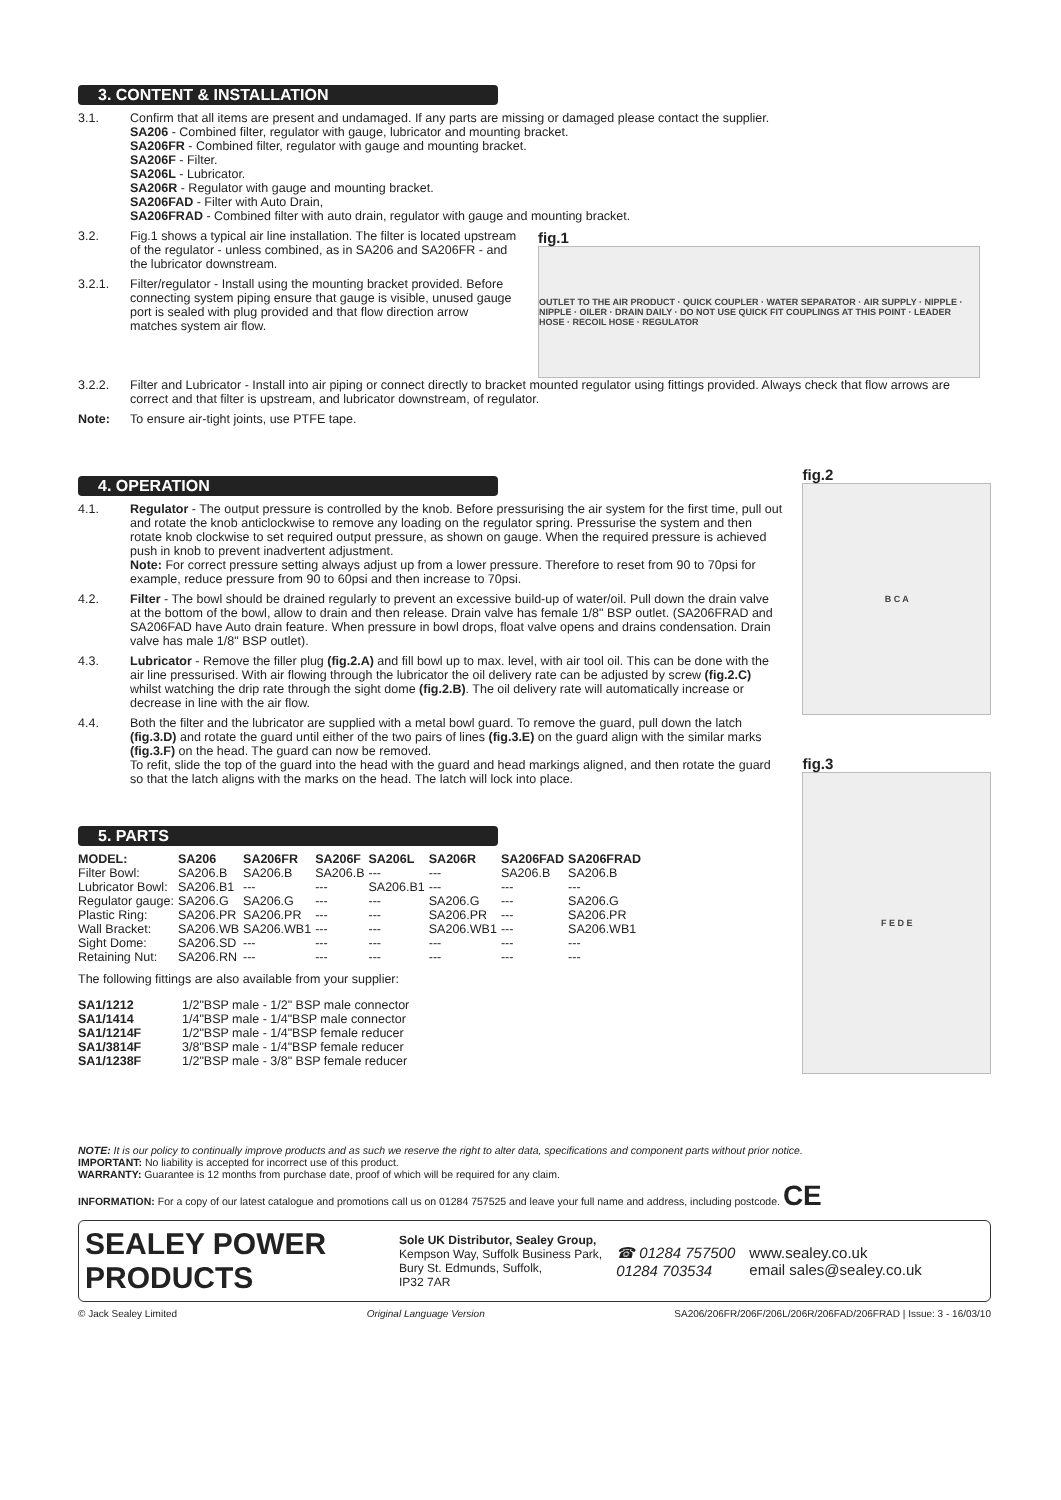3. CONTENT & INSTALLATION
3.1. Confirm that all items are present and undamaged. If any parts are missing or damaged please contact the supplier.
SA206 - Combined filter, regulator with gauge, lubricator and mounting bracket.
SA206FR - Combined filter, regulator with gauge and mounting bracket.
SA206F - Filter.
SA206L - Lubricator.
SA206R - Regulator with gauge and mounting bracket.
SA206FAD - Filter with Auto Drain,
SA206FRAD - Combined filter with auto drain, regulator with gauge and mounting bracket.
3.2. Fig.1 shows a typical air line installation. The filter is located upstream of the regulator - unless combined, as in SA206 and SA206FR - and the lubricator downstream.
3.2.1. Filter/regulator - Install using the mounting bracket provided. Before connecting system piping ensure that gauge is visible, unused gauge port is sealed with plug provided and that flow direction arrow matches system air flow.
fig.1
OUTLET TO THE AIR PRODUCT · QUICK COUPLER · WATER SEPARATOR · AIR SUPPLY · NIPPLE · NIPPLE · OILER · DRAIN DAILY · DO NOT USE QUICK FIT COUPLINGS AT THIS POINT · LEADER HOSE · RECOIL HOSE · REGULATOR
3.2.2. Filter and Lubricator - Install into air piping or connect directly to bracket mounted regulator using fittings provided. Always check that flow arrows are correct and that filter is upstream, and lubricator downstream, of regulator.
Note: To ensure air-tight joints, use PTFE tape.
4. OPERATION
4.1. Regulator - The output pressure is controlled by the knob. Before pressurising the air system for the first time, pull out and rotate the knob anticlockwise to remove any loading on the regulator spring. Pressurise the system and then rotate knob clockwise to set required output pressure, as shown on gauge. When the required pressure is achieved push in knob to prevent inadvertent adjustment.
Note: For correct pressure setting always adjust up from a lower pressure. Therefore to reset from 90 to 70psi for example, reduce pressure from 90 to 60psi and then increase to 70psi.
4.2. Filter - The bowl should be drained regularly to prevent an excessive build-up of water/oil. Pull down the drain valve at the bottom of the bowl, allow to drain and then release. Drain valve has female 1/8" BSP outlet. (SA206FRAD and SA206FAD have Auto drain feature. When pressure in bowl drops, float valve opens and drains condensation. Drain valve has male 1/8" BSP outlet).
4.3. Lubricator - Remove the filler plug (fig.2.A) and fill bowl up to max. level, with air tool oil. This can be done with the air line pressurised. With air flowing through the lubricator the oil delivery rate can be adjusted by screw (fig.2.C) whilst watching the drip rate through the sight dome (fig.2.B). The oil delivery rate will automatically increase or decrease in line with the air flow.
4.4. Both the filter and the lubricator are supplied with a metal bowl guard. To remove the guard, pull down the latch (fig.3.D) and rotate the guard until either of the two pairs of lines (fig.3.E) on the guard align with the similar marks (fig.3.F) on the head. The guard can now be removed.
To refit, slide the top of the guard into the head with the guard and head markings aligned, and then rotate the guard so that the latch aligns with the marks on the head. The latch will lock into place.
5. PARTS
| MODEL: | SA206 | SA206FR | SA206F | SA206L | SA206R | SA206FAD | SA206FRAD |
| --- | --- | --- | --- | --- | --- | --- | --- |
| Filter Bowl: | SA206.B | SA206.B | SA206.B | --- | --- | SA206.B | SA206.B |
| Lubricator Bowl: | SA206.B1 | --- | --- | SA206.B1 | --- | --- | --- |
| Regulator gauge: | SA206.G | SA206.G | --- | --- | SA206.G | --- | SA206.G |
| Plastic Ring: | SA206.PR | SA206.PR | --- | --- | SA206.PR | --- | SA206.PR |
| Wall Bracket: | SA206.WB | SA206.WB1 | --- | --- | SA206.WB1 | --- | SA206.WB1 |
| Sight Dome: | SA206.SD | --- | --- | --- | --- | --- | --- |
| Retaining Nut: | SA206.RN | --- | --- | --- | --- | --- | --- |
The following fittings are also available from your supplier:
| SA1/1212 | 1/2"BSP male - 1/2" BSP male connector |
| SA1/1414 | 1/4"BSP male - 1/4"BSP male connector |
| SA1/1214F | 1/2"BSP male - 1/4"BSP female reducer |
| SA1/3814F | 3/8"BSP male - 1/4"BSP female reducer |
| SA1/1238F | 1/2"BSP male - 3/8" BSP female reducer |
fig.2
B C A
fig.3
F E D E
NOTE: It is our policy to continually improve products and as such we reserve the right to alter data, specifications and component parts without prior notice.
IMPORTANT: No liability is accepted for incorrect use of this product.
WARRANTY: Guarantee is 12 months from purchase date, proof of which will be required for any claim.
INFORMATION: For a copy of our latest catalogue and promotions call us on 01284 757525 and leave your full name and address, including postcode. CE
SEALEY POWER PRODUCTS
Sole UK Distributor, Sealey Group,
Kempson Way, Suffolk Business Park,
Bury St. Edmunds, Suffolk,
IP32 7AR
☎ 01284 757500
01284 703534
www.sealey.co.uk
email sales@sealey.co.uk
© Jack Sealey Limited Original Language Version SA206/206FR/206F/206L/206R/206FAD/206FRAD | Issue: 3 - 16/03/10